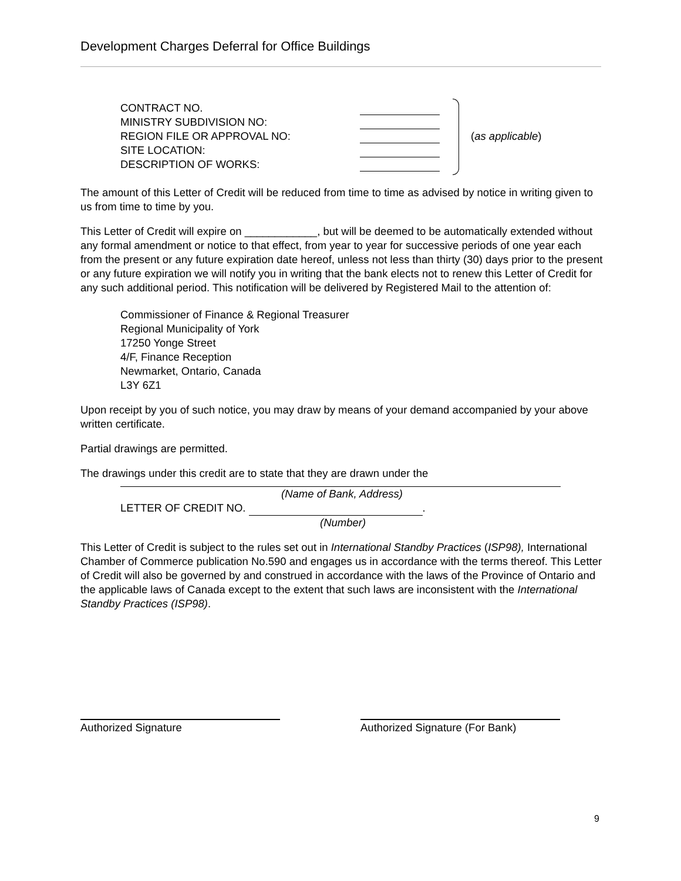Development Charges Deferral for Office Buildings
CONTRACT NO.
MINISTRY SUBDIVISION NO:
REGION FILE OR APPROVAL NO:
SITE LOCATION:
DESCRIPTION OF WORKS:
(as applicable)
The amount of this Letter of Credit will be reduced from time to time as advised by notice in writing given to us from time to time by you.
This Letter of Credit will expire on ____________, but will be deemed to be automatically extended without any formal amendment or notice to that effect, from year to year for successive periods of one year each from the present or any future expiration date hereof, unless not less than thirty (30) days prior to the present or any future expiration we will notify you in writing that the bank elects not to renew this Letter of Credit for any such additional period. This notification will be delivered by Registered Mail to the attention of:
Commissioner of Finance & Regional Treasurer
Regional Municipality of York
17250 Yonge Street
4/F, Finance Reception
Newmarket, Ontario, Canada
L3Y 6Z1
Upon receipt by you of such notice, you may draw by means of your demand accompanied by your above written certificate.
Partial drawings are permitted.
The drawings under this credit are to state that they are drawn under the
(Name of Bank, Address)
LETTER OF CREDIT NO. .
(Number)
This Letter of Credit is subject to the rules set out in International Standby Practices (ISP98), International Chamber of Commerce publication No.590 and engages us in accordance with the terms thereof. This Letter of Credit will also be governed by and construed in accordance with the laws of the Province of Ontario and the applicable laws of Canada except to the extent that such laws are inconsistent with the International Standby Practices (ISP98).
Authorized Signature
Authorized Signature (For Bank)
9